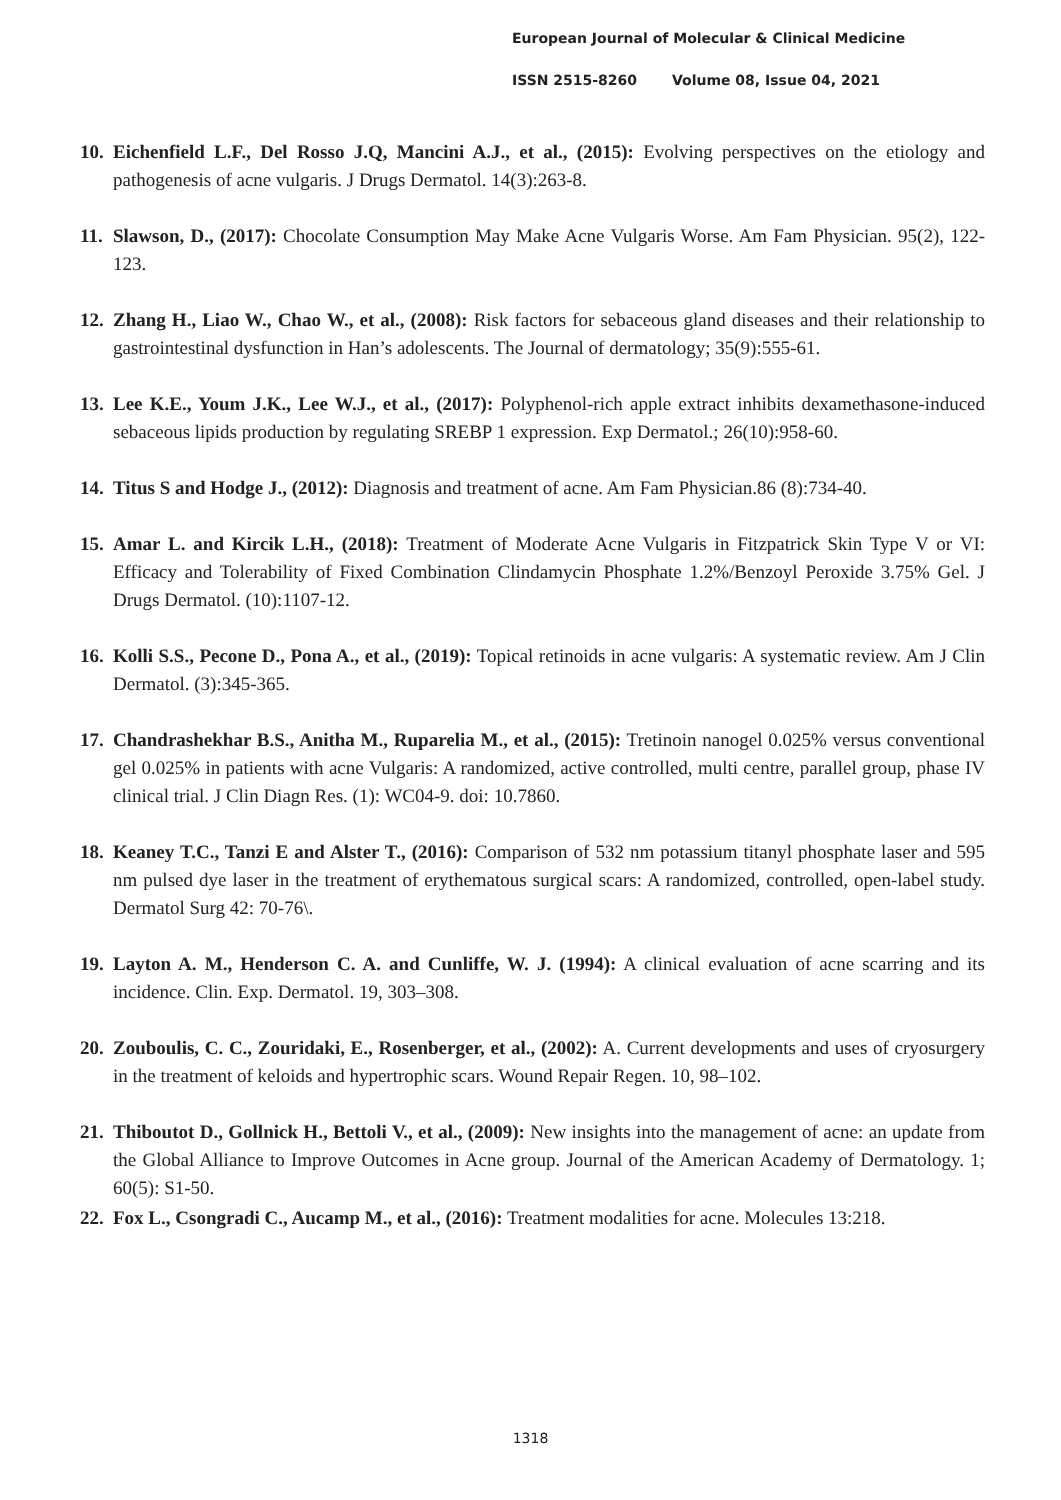European Journal of Molecular & Clinical Medicine
ISSN 2515-8260 Volume 08, Issue 04, 2021
10. Eichenfield L.F., Del Rosso J.Q, Mancini A.J., et al., (2015): Evolving perspectives on the etiology and pathogenesis of acne vulgaris. J Drugs Dermatol. 14(3):263-8.
11. Slawson, D., (2017): Chocolate Consumption May Make Acne Vulgaris Worse. Am Fam Physician. 95(2), 122-123.
12. Zhang H., Liao W., Chao W., et al., (2008): Risk factors for sebaceous gland diseases and their relationship to gastrointestinal dysfunction in Han’s adolescents. The Journal of dermatology; 35(9):555-61.
13. Lee K.E., Youm J.K., Lee W.J., et al., (2017): Polyphenol-rich apple extract inhibits dexamethasone-induced sebaceous lipids production by regulating SREBP 1 expression. Exp Dermatol.; 26(10):958-60.
14. Titus S and Hodge J., (2012): Diagnosis and treatment of acne. Am Fam Physician.86 (8):734-40.
15. Amar L. and Kircik L.H., (2018): Treatment of Moderate Acne Vulgaris in Fitzpatrick Skin Type V or VI: Efficacy and Tolerability of Fixed Combination Clindamycin Phosphate 1.2%/Benzoyl Peroxide 3.75% Gel. J Drugs Dermatol. (10):1107-12.
16. Kolli S.S., Pecone D., Pona A., et al., (2019): Topical retinoids in acne vulgaris: A systematic review. Am J Clin Dermatol. (3):345-365.
17. Chandrashekhar B.S., Anitha M., Ruparelia M., et al., (2015): Tretinoin nanogel 0.025% versus conventional gel 0.025% in patients with acne Vulgaris: A randomized, active controlled, multi centre, parallel group, phase IV clinical trial. J Clin Diagn Res. (1): WC04-9. doi: 10.7860.
18. Keaney T.C., Tanzi E and Alster T., (2016): Comparison of 532 nm potassium titanyl phosphate laser and 595 nm pulsed dye laser in the treatment of erythematous surgical scars: A randomized, controlled, open-label study. Dermatol Surg 42: 70-76\.
19. Layton A. M., Henderson C. A. and Cunliffe, W. J. (1994): A clinical evaluation of acne scarring and its incidence. Clin. Exp. Dermatol. 19, 303–308.
20. Zouboulis, C. C., Zouridaki, E., Rosenberger, et al., (2002): A. Current developments and uses of cryosurgery in the treatment of keloids and hypertrophic scars. Wound Repair Regen. 10, 98–102.
21. Thiboutot D., Gollnick H., Bettoli V., et al., (2009): New insights into the management of acne: an update from the Global Alliance to Improve Outcomes in Acne group. Journal of the American Academy of Dermatology. 1; 60(5): S1-50.
22. Fox L., Csongradi C., Aucamp M., et al., (2016): Treatment modalities for acne. Molecules 13:218.
1318